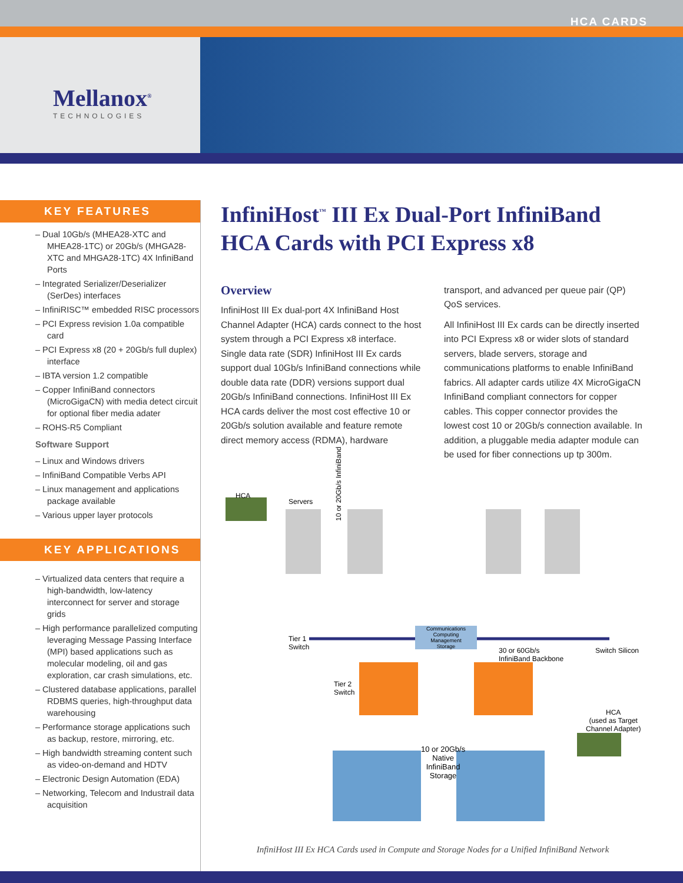HCA CARDS
Mellanox<sup>®</sup>
TECHNOLOGIES
KEY FEATURES
– Dual 10Gb/s (MHEA28-XTC and MHEA28-1TC) or 20Gb/s (MHGA28-XTC and MHGA28-1TC) 4X InfiniBand Ports
– Integrated Serializer/Deserializer (SerDes) interfaces
– InfiniRISC™ embedded RISC processors
– PCI Express revision 1.0a compatible card
– PCI Express x8 (20 + 20Gb/s full duplex) interface
– IBTA version 1.2 compatible
– Copper InfiniBand connectors (MicroGigaCN) with media detect circuit for optional fiber media adater
– ROHS-R5 Compliant
Software Support
– Linux and Windows drivers
– InfiniBand Compatible Verbs API
– Linux management and applications package available
– Various upper layer protocols
KEY APPLICATIONS
– Virtualized data centers that require a high-bandwidth, low-latency interconnect for server and storage grids
– High performance parallelized computing leveraging Message Passing Interface (MPI) based applications such as molecular modeling, oil and gas exploration, car crash simulations, etc.
– Clustered database applications, parallel RDBMS queries, high-throughput data warehousing
– Performance storage applications such as backup, restore, mirroring, etc.
– High bandwidth streaming content such as video-on-demand and HDTV
– Electronic Design Automation (EDA)
– Networking, Telecom and Industrail data acquisition
InfiniHost<sup>™</sup> III Ex Dual-Port InfiniBand HCA Cards with PCI Express x8
Overview
InfiniHost III Ex dual-port 4X InfiniBand Host Channel Adapter (HCA) cards connect to the host system through a PCI Express x8 interface. Single data rate (SDR) InfiniHost III Ex cards support dual 10Gb/s InfiniBand connections while double data rate (DDR) versions support dual 20Gb/s InfiniBand connections. InfiniHost III Ex HCA cards deliver the most cost effective 10 or 20Gb/s solution available and feature remote direct memory access (RDMA), hardware transport, and advanced per queue pair (QP) QoS services.
All InfiniHost III Ex cards can be directly inserted into PCI Express x8 or wider slots of standard servers, blade servers, storage and communications platforms to enable InfiniBand fabrics. All adapter cards utilize 4X MicroGigaCN InfiniBand compliant connectors for copper cables. This copper connector provides the lowest cost 10 or 20Gb/s connection available. In addition, a pluggable media adapter module can be used for fiber connections up tp 300m.
HCA
Servers
10 or 20Gb/s InfiniBand
Communications
Computing
Management
Storage
Tier 1
Switch
30 or 60Gb/s
InfiniBand Backbone
Switch Silicon
Tier 2
Switch
HCA
(used as Target
Channel Adapter)
10 or 20Gb/s
Native
InfiniBand
Storage
InfiniHost III Ex HCA Cards used in Compute and Storage Nodes for a Unified InfiniBand Network